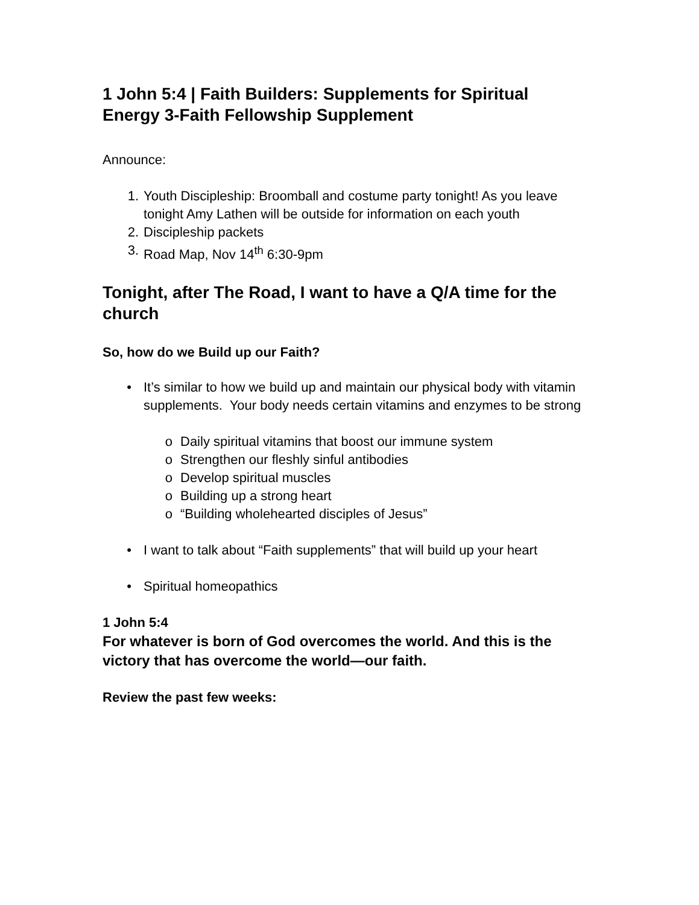1 John 5:4 | Faith Builders: Supplements for Spiritual Energy 3-Faith Fellowship Supplement
Announce:
1. Youth Discipleship: Broomball and costume party tonight! As you leave tonight Amy Lathen will be outside for information on each youth
2. Discipleship packets
3. Road Map, Nov 14<sup>th</sup> 6:30-9pm
Tonight, after The Road, I want to have a Q/A time for the church
So, how do we Build up our Faith?
• It’s similar to how we build up and maintain our physical body with vitamin supplements. Your body needs certain vitamins and enzymes to be strong
o Daily spiritual vitamins that boost our immune system
o Strengthen our fleshly sinful antibodies
o Develop spiritual muscles
o Building up a strong heart
o “Building wholehearted disciples of Jesus”
• I want to talk about “Faith supplements” that will build up your heart
• Spiritual homeopathics
1 John 5:4
For whatever is born of God overcomes the world. And this is the victory that has overcome the world—our faith.
Review the past few weeks: